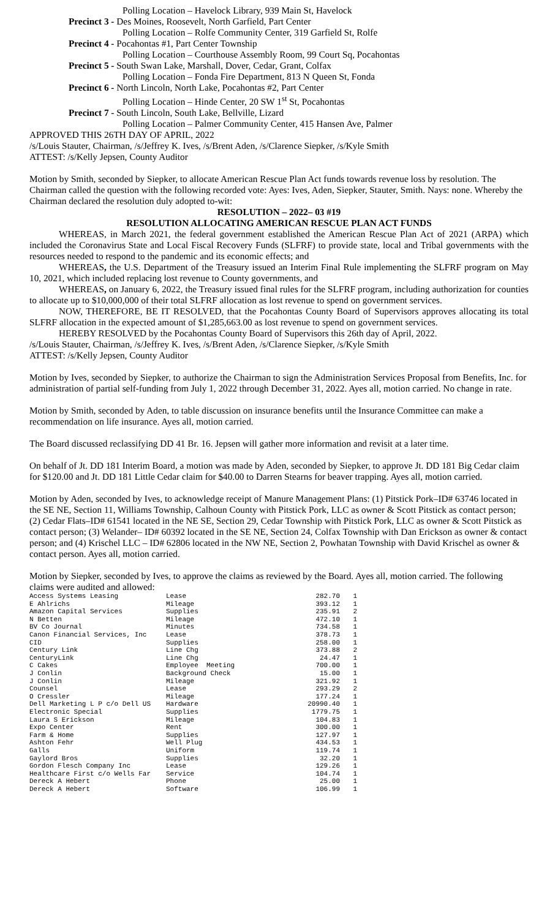Polling Location – Havelock Library, 939 Main St, Havelock
Precinct 3 - Des Moines, Roosevelt, North Garfield, Part Center
Polling Location – Rolfe Community Center, 319 Garfield St, Rolfe
Precinct 4 - Pocahontas #1, Part Center Township
Polling Location – Courthouse Assembly Room, 99 Court Sq, Pocahontas
Precinct 5 - South Swan Lake, Marshall, Dover, Cedar, Grant, Colfax
Polling Location – Fonda Fire Department, 813 N Queen St, Fonda
Precinct 6 - North Lincoln, North Lake, Pocahontas #2, Part Center
Polling Location – Hinde Center, 20 SW 1<sup>st</sup> St, Pocahontas
Precinct 7 - South Lincoln, South Lake, Bellville, Lizard
Polling Location – Palmer Community Center, 415 Hansen Ave, Palmer
APPROVED THIS 26TH DAY OF APRIL, 2022
/s/Louis Stauter, Chairman, /s/Jeffrey K. Ives, /s/Brent Aden, /s/Clarence Siepker, /s/Kyle Smith
ATTEST: /s/Kelly Jepsen, County Auditor
Motion by Smith, seconded by Siepker, to allocate American Rescue Plan Act funds towards revenue loss by resolution. The Chairman called the question with the following recorded vote: Ayes: Ives, Aden, Siepker, Stauter, Smith. Nays: none. Whereby the Chairman declared the resolution duly adopted to-wit:
RESOLUTION – 2022– 03 #19
RESOLUTION ALLOCATING AMERICAN RESCUE PLAN ACT FUNDS
WHEREAS, in March 2021, the federal government established the American Rescue Plan Act of 2021 (ARPA) which included the Coronavirus State and Local Fiscal Recovery Funds (SLFRF) to provide state, local and Tribal governments with the resources needed to respond to the pandemic and its economic effects; and
WHEREAS, the U.S. Department of the Treasury issued an Interim Final Rule implementing the SLFRF program on May 10, 2021, which included replacing lost revenue to County governments, and
WHEREAS, on January 6, 2022, the Treasury issued final rules for the SLFRF program, including authorization for counties to allocate up to $10,000,000 of their total SLFRF allocation as lost revenue to spend on government services.
NOW, THEREFORE, BE IT RESOLVED, that the Pocahontas County Board of Supervisors approves allocating its total SLFRF allocation in the expected amount of $1,285,663.00 as lost revenue to spend on government services.
HEREBY RESOLVED by the Pocahontas County Board of Supervisors this 26th day of April, 2022.
/s/Louis Stauter, Chairman, /s/Jeffrey K. Ives, /s/Brent Aden, /s/Clarence Siepker, /s/Kyle Smith
ATTEST: /s/Kelly Jepsen, County Auditor
Motion by Ives, seconded by Siepker, to authorize the Chairman to sign the Administration Services Proposal from Benefits, Inc. for administration of partial self-funding from July 1, 2022 through December 31, 2022. Ayes all, motion carried. No change in rate.
Motion by Smith, seconded by Aden, to table discussion on insurance benefits until the Insurance Committee can make a recommendation on life insurance. Ayes all, motion carried.
The Board discussed reclassifying DD 41 Br. 16. Jepsen will gather more information and revisit at a later time.
On behalf of Jt. DD 181 Interim Board, a motion was made by Aden, seconded by Siepker, to approve Jt. DD 181 Big Cedar claim for $120.00 and Jt. DD 181 Little Cedar claim for $40.00 to Darren Stearns for beaver trapping. Ayes all, motion carried.
Motion by Aden, seconded by Ives, to acknowledge receipt of Manure Management Plans: (1) Pitstick Pork–ID# 63746 located in the SE NE, Section 11, Williams Township, Calhoun County with Pitstick Pork, LLC as owner & Scott Pitstick as contact person; (2) Cedar Flats–ID# 61541 located in the NE SE, Section 29, Cedar Township with Pitstick Pork, LLC as owner & Scott Pitstick as contact person; (3) Welander– ID# 60392 located in the SE NE, Section 24, Colfax Township with Dan Erickson as owner & contact person; and (4) Krischel LLC – ID# 62806 located in the NW NE, Section 2, Powhatan Township with David Krischel as owner & contact person. Ayes all, motion carried.
Motion by Siepker, seconded by Ives, to approve the claims as reviewed by the Board. Ayes all, motion carried. The following claims were audited and allowed:
| Access Systems Leasing | Lease | 282.70 | 1 |
| E Ahlrichs | Mileage | 393.12 | 1 |
| Amazon Capital Services | Supplies | 235.91 | 2 |
| N Betten | Mileage | 472.10 | 1 |
| BV Co Journal | Minutes | 734.58 | 1 |
| Canon Financial Services, Inc | Lease | 378.73 | 1 |
| CID | Supplies | 258.00 | 1 |
| Century Link | Line Chg | 373.88 | 2 |
| CenturyLink | Line Chg | 24.47 | 1 |
| C Cakes | Employee Meeting | 700.00 | 1 |
| J Conlin | Background Check | 15.00 | 1 |
| J Conlin | Mileage | 321.92 | 1 |
| Counsel | Lease | 293.29 | 2 |
| O Cressler | Mileage | 177.24 | 1 |
| Dell Marketing L P c/o Dell US | Hardware | 20990.40 | 1 |
| Electronic Special | Supplies | 1779.75 | 1 |
| Laura S Erickson | Mileage | 104.83 | 1 |
| Expo Center | Rent | 300.00 | 1 |
| Farm & Home | Supplies | 127.97 | 1 |
| Ashton Fehr | Well Plug | 434.53 | 1 |
| Galls | Uniform | 119.74 | 1 |
| Gaylord Bros | Supplies | 32.20 | 1 |
| Gordon Flesch Company Inc | Lease | 129.26 | 1 |
| Healthcare First c/o Wells Far | Service | 104.74 | 1 |
| Dereck A Hebert | Phone | 25.00 | 1 |
| Dereck A Hebert | Software | 106.99 | 1 |